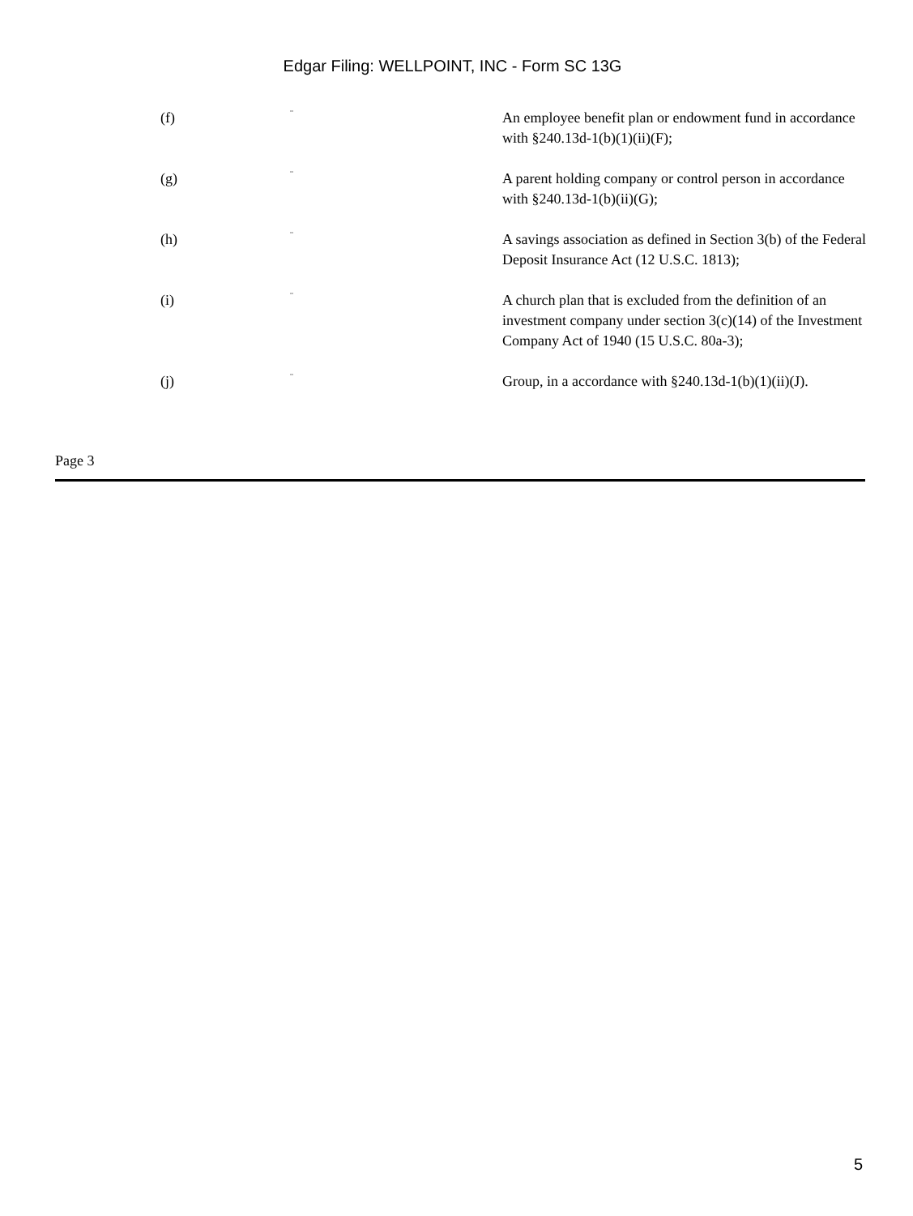Edgar Filing: WELLPOINT, INC - Form SC 13G
| (f) | ¨ | An employee benefit plan or endowment fund in accordance with §240.13d-1(b)(1)(ii)(F); |
| (g) | ¨ | A parent holding company or control person in accordance with §240.13d-1(b)(ii)(G); |
| (h) | ¨ | A savings association as defined in Section 3(b) of the Federal Deposit Insurance Act (12 U.S.C. 1813); |
| (i) | ¨ | A church plan that is excluded from the definition of an investment company under section 3(c)(14) of the Investment Company Act of 1940 (15 U.S.C. 80a-3); |
| (j) | ¨ | Group, in a accordance with §240.13d-1(b)(1)(ii)(J). |
Page 3
5